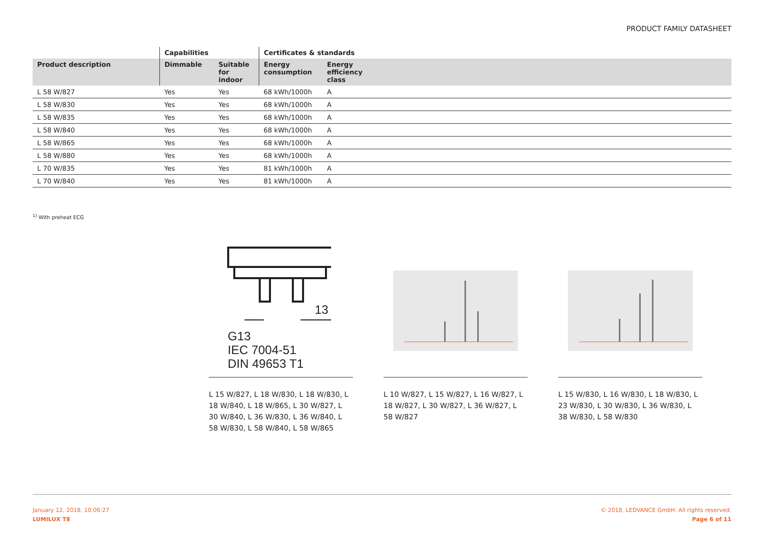PRODUCT FAMILY DATASHEET
| | Capabilities | | Certificates & standards | | |
| --- | --- | --- | --- | --- | --- |
| Product description | Dimmable | Suitable for indoor | Energy consumption | Energy efficiency class | |
| L 58 W/827 | Yes | Yes | 68 kWh/1000h | A | |
| L 58 W/830 | Yes | Yes | 68 kWh/1000h | A | |
| L 58 W/835 | Yes | Yes | 68 kWh/1000h | A | |
| L 58 W/840 | Yes | Yes | 68 kWh/1000h | A | |
| L 58 W/865 | Yes | Yes | 68 kWh/1000h | A | |
| L 58 W/880 | Yes | Yes | 68 kWh/1000h | A | |
| L 70 W/835 | Yes | Yes | 81 kWh/1000h | A | |
| L 70 W/840 | Yes | Yes | 81 kWh/1000h | A | |
<sup>1)</sup> With preheat ECG
13
G13
IEC 7004-51
DIN 49653 T1
L 15 W/827, L 18 W/830, L 18 W/830, L 18 W/840, L 18 W/865, L 30 W/827, L 30 W/840, L 36 W/830, L 36 W/840, L 58 W/830, L 58 W/840, L 58 W/865
L 10 W/827, L 15 W/827, L 16 W/827, L 18 W/827, L 30 W/827, L 36 W/827, L 58 W/827
L 15 W/830, L 16 W/830, L 18 W/830, L 23 W/830, L 30 W/830, L 36 W/830, L 38 W/830, L 58 W/830
January 12, 2018, 10:06:27
LUMILUX T8
© 2018, LEDVANCE GmbH. All rights reserved.
Page 6 of 11